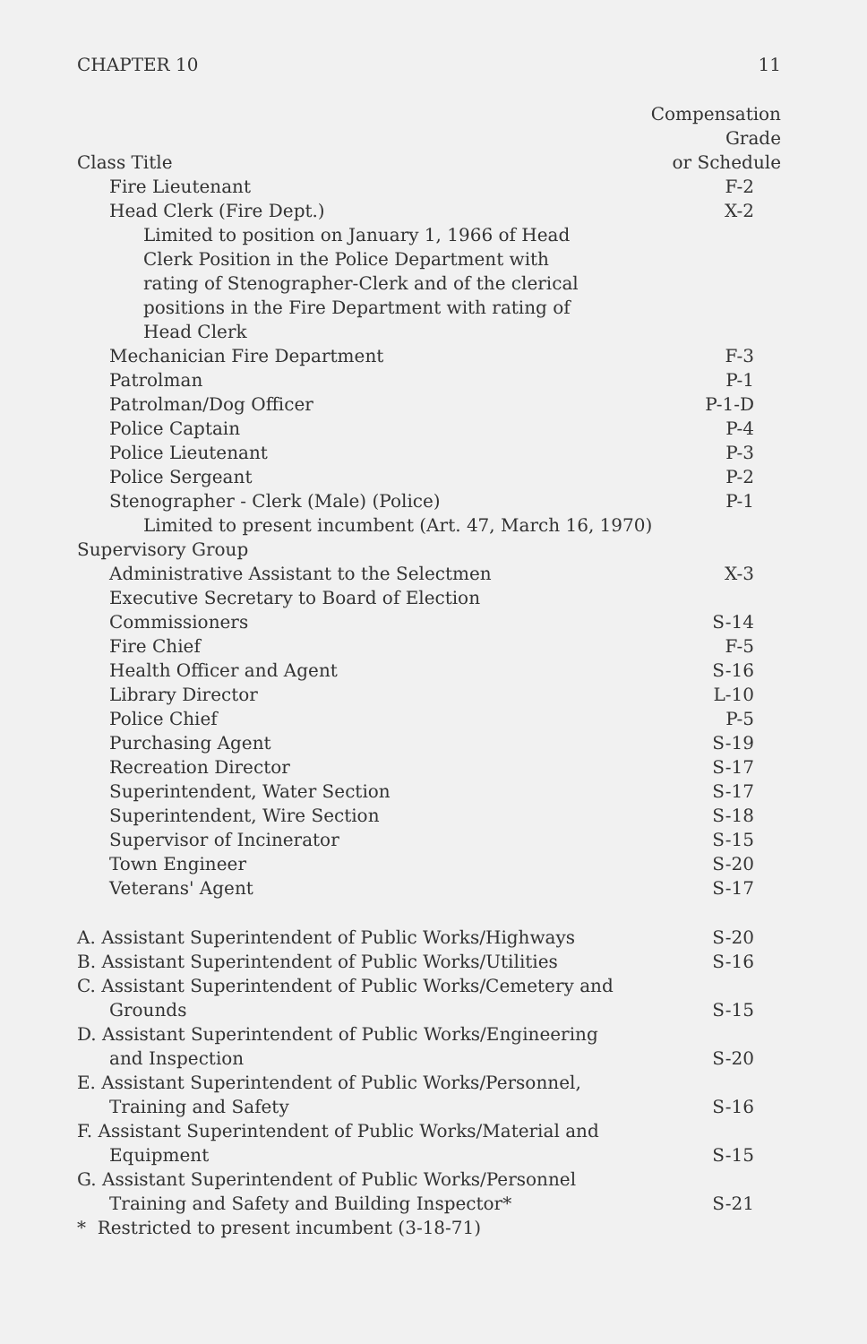CHAPTER 10 11
| | Compensation Grade |
| --- | --- |
| Class Title | or Schedule |
| Fire Lieutenant | F-2 |
| Head Clerk (Fire Dept.) | X-2 |
| Limited to position on January 1, 1966 of Head Clerk Position in the Police Department with rating of Stenographer-Clerk and of the clerical positions in the Fire Department with rating of Head Clerk | |
| Mechanician Fire Department | F-3 |
| Patrolman | P-1 |
| Patrolman/Dog Officer | P-1-D |
| Police Captain | P-4 |
| Police Lieutenant | P-3 |
| Police Sergeant | P-2 |
| Stenographer - Clerk (Male) (Police) | P-1 |
| Limited to present incumbent (Art. 47, March 16, 1970) | |
| Supervisory Group | |
| Administrative Assistant to the Selectmen | X-3 |
| Executive Secretary to Board of Election Commissioners | S-14 |
| Fire Chief | F-5 |
| Health Officer and Agent | S-16 |
| Library Director | L-10 |
| Police Chief | P-5 |
| Purchasing Agent | S-19 |
| Recreation Director | S-17 |
| Superintendent, Water Section | S-17 |
| Superintendent, Wire Section | S-18 |
| Supervisor of Incinerator | S-15 |
| Town Engineer | S-20 |
| Veterans' Agent | S-17 |
| A. Assistant Superintendent of Public Works/Highways | S-20 |
| B. Assistant Superintendent of Public Works/Utilities | S-16 |
| C. Assistant Superintendent of Public Works/Cemetery and Grounds | S-15 |
| D. Assistant Superintendent of Public Works/Engineering and Inspection | S-20 |
| E. Assistant Superintendent of Public Works/Personnel, Training and Safety | S-16 |
| F. Assistant Superintendent of Public Works/Material and Equipment | S-15 |
| G. Assistant Superintendent of Public Works/Personnel Training and Safety and Building Inspector* | S-21 |
| * Restricted to present incumbent (3-18-71) | |